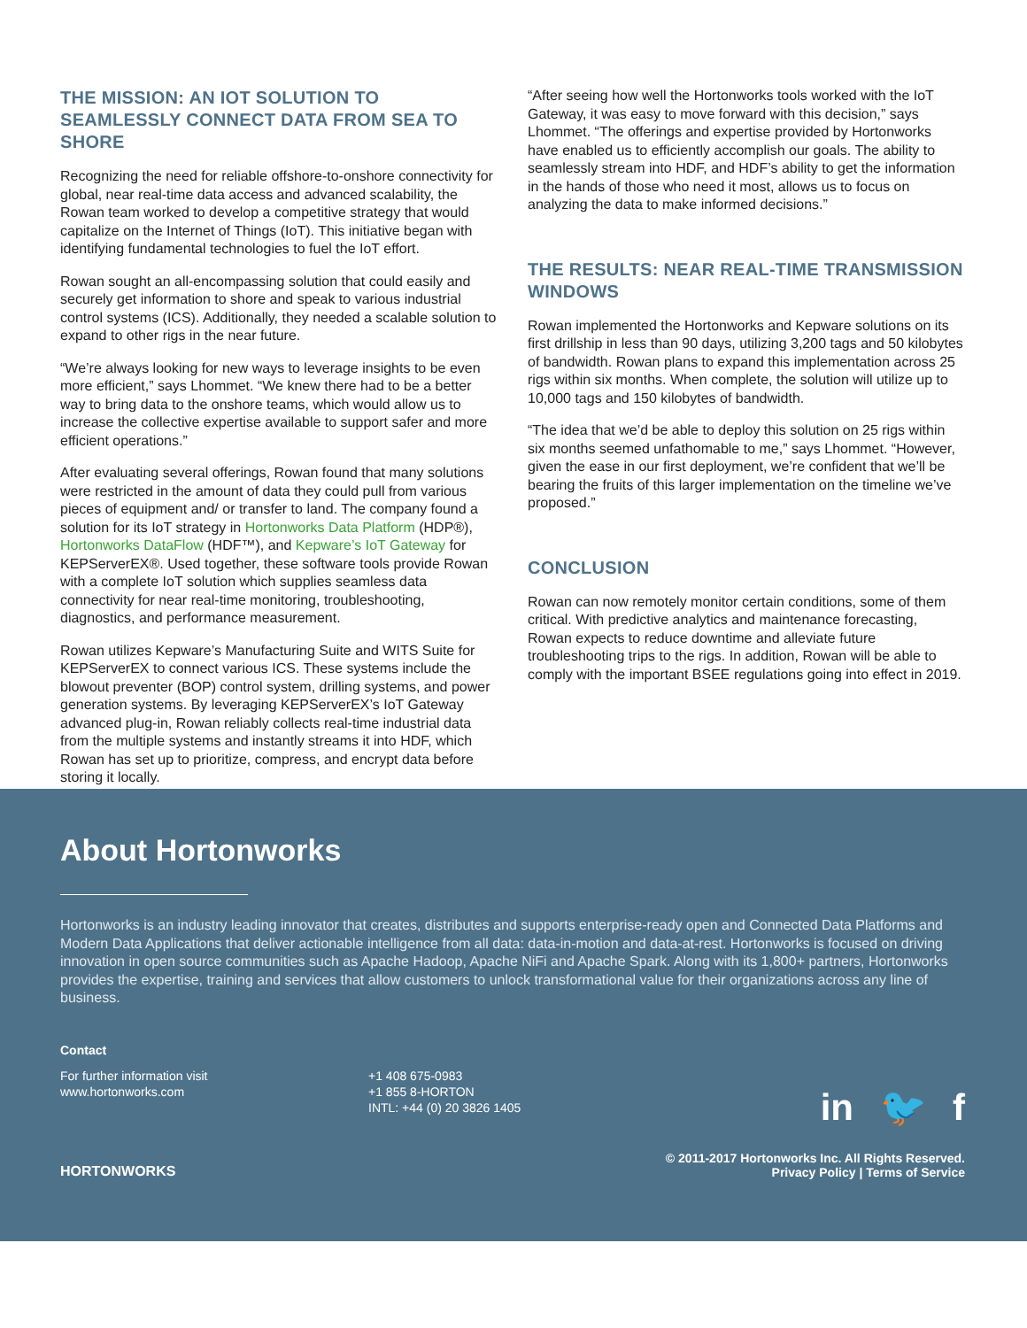THE MISSION: AN IOT SOLUTION TO SEAMLESSLY CONNECT DATA FROM SEA TO SHORE
Recognizing the need for reliable offshore-to-onshore connectivity for global, near real-time data access and advanced scalability, the Rowan team worked to develop a competitive strategy that would capitalize on the Internet of Things (IoT). This initiative began with identifying fundamental technologies to fuel the IoT effort.
Rowan sought an all-encompassing solution that could easily and securely get information to shore and speak to various industrial control systems (ICS). Additionally, they needed a scalable solution to expand to other rigs in the near future.
“We’re always looking for new ways to leverage insights to be even more efficient,” says Lhommet. “We knew there had to be a better way to bring data to the onshore teams, which would allow us to increase the collective expertise available to support safer and more efficient operations.”
After evaluating several offerings, Rowan found that many solutions were restricted in the amount of data they could pull from various pieces of equipment and/ or transfer to land. The company found a solution for its IoT strategy in Hortonworks Data Platform (HDP®), Hortonworks DataFlow (HDF™), and Kepware’s IoT Gateway for KEPServerEX®. Used together, these software tools provide Rowan with a complete IoT solution which supplies seamless data connectivity for near real-time monitoring, troubleshooting, diagnostics, and performance measurement.
Rowan utilizes Kepware’s Manufacturing Suite and WITS Suite for KEPServerEX to connect various ICS. These systems include the blowout preventer (BOP) control system, drilling systems, and power generation systems. By leveraging KEPServerEX’s IoT Gateway advanced plug-in, Rowan reliably collects real-time industrial data from the multiple systems and instantly streams it into HDF, which Rowan has set up to prioritize, compress, and encrypt data before storing it locally.
“After seeing how well the Hortonworks tools worked with the IoT Gateway, it was easy to move forward with this decision,” says Lhommet. “The offerings and expertise provided by Hortonworks have enabled us to efficiently accomplish our goals. The ability to seamlessly stream into HDF, and HDF’s ability to get the information in the hands of those who need it most, allows us to focus on analyzing the data to make informed decisions.”
THE RESULTS: NEAR REAL-TIME TRANSMISSION WINDOWS
Rowan implemented the Hortonworks and Kepware solutions on its first drillship in less than 90 days, utilizing 3,200 tags and 50 kilobytes of bandwidth. Rowan plans to expand this implementation across 25 rigs within six months. When complete, the solution will utilize up to 10,000 tags and 150 kilobytes of bandwidth.
“The idea that we’d be able to deploy this solution on 25 rigs within six months seemed unfathomable to me,” says Lhommet. “However, given the ease in our first deployment, we’re confident that we’ll be bearing the fruits of this larger implementation on the timeline we’ve proposed.”
CONCLUSION
Rowan can now remotely monitor certain conditions, some of them critical. With predictive analytics and maintenance forecasting, Rowan expects to reduce downtime and alleviate future troubleshooting trips to the rigs. In addition, Rowan will be able to comply with the important BSEE regulations going into effect in 2019.
About Hortonworks
Hortonworks is an industry leading innovator that creates, distributes and supports enterprise-ready open and Connected Data Platforms and Modern Data Applications that deliver actionable intelligence from all data: data-in-motion and data-at-rest. Hortonworks is focused on driving innovation in open source communities such as Apache Hadoop, Apache NiFi and Apache Spark. Along with its 1,800+ partners, Hortonworks provides the expertise, training and services that allow customers to unlock transformational value for their organizations across any line of business.
Contact
For further information visit
www.hortonworks.com
+1 408 675-0983
+1 855 8-HORTON
INTL: +44 (0) 20 3826 1405
in 🐦 f
HORTONWORKS
© 2011-2017 Hortonworks Inc. All Rights Reserved.
Privacy Policy | Terms of Service